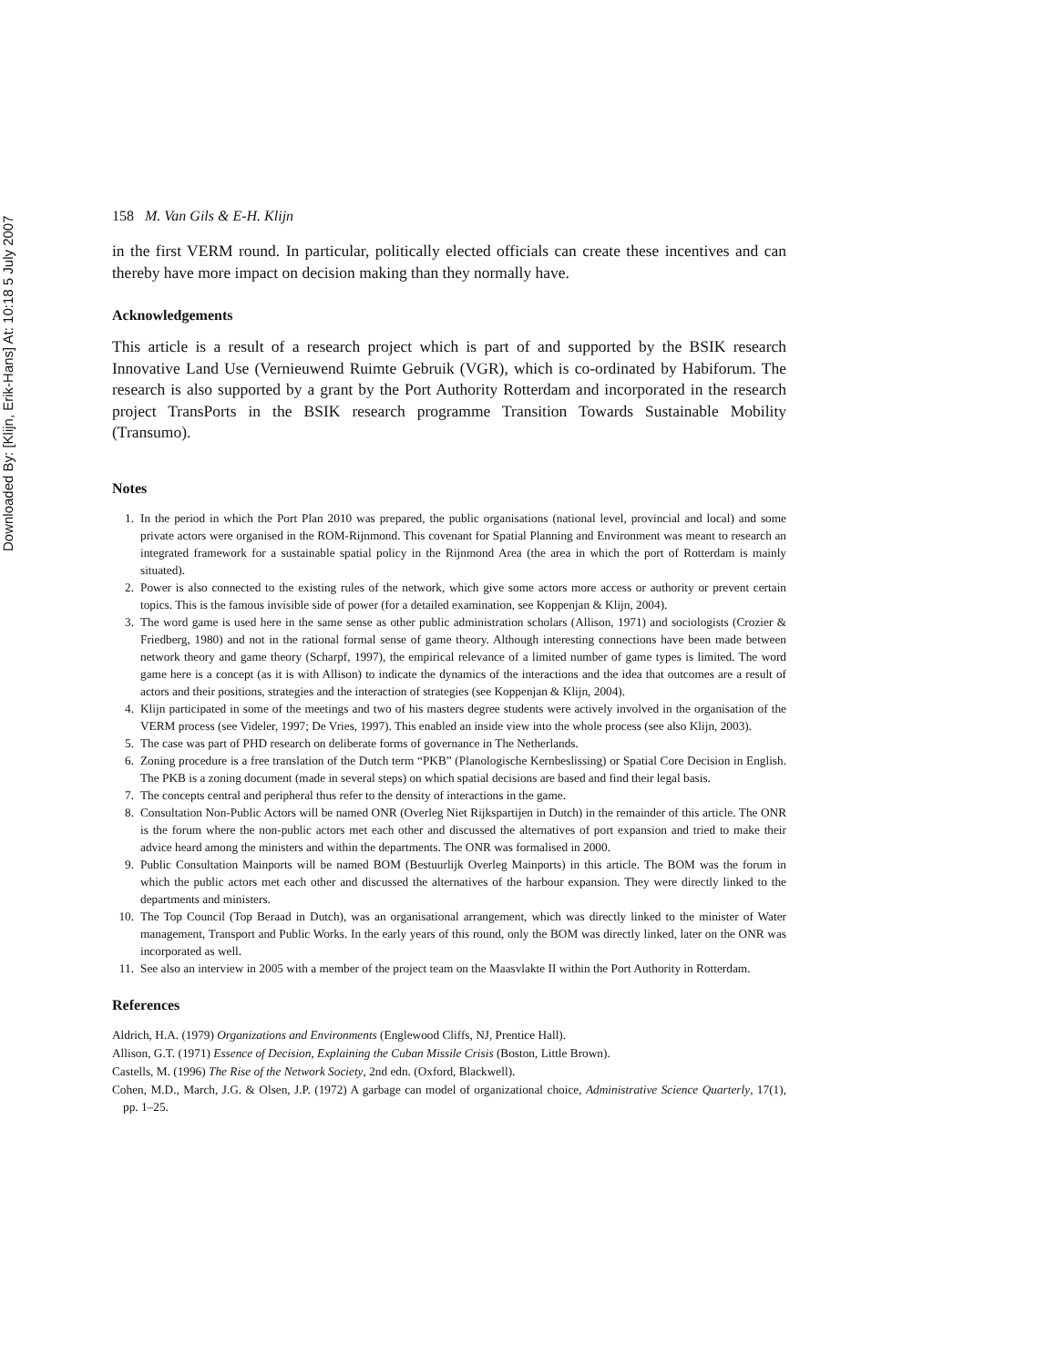Downloaded By: [Klijn, Erik-Hans] At: 10:18 5 July 2007
158 M. Van Gils & E-H. Klijn
in the first VERM round. In particular, politically elected officials can create these incentives and can thereby have more impact on decision making than they normally have.
Acknowledgements
This article is a result of a research project which is part of and supported by the BSIK research Innovative Land Use (Vernieuwend Ruimte Gebruik (VGR), which is co-ordinated by Habiforum. The research is also supported by a grant by the Port Authority Rotterdam and incorporated in the research project TransPorts in the BSIK research programme Transition Towards Sustainable Mobility (Transumo).
Notes
1. In the period in which the Port Plan 2010 was prepared, the public organisations (national level, provincial and local) and some private actors were organised in the ROM-Rijnmond. This covenant for Spatial Planning and Environment was meant to research an integrated framework for a sustainable spatial policy in the Rijnmond Area (the area in which the port of Rotterdam is mainly situated).
2. Power is also connected to the existing rules of the network, which give some actors more access or authority or prevent certain topics. This is the famous invisible side of power (for a detailed examination, see Koppenjan & Klijn, 2004).
3. The word game is used here in the same sense as other public administration scholars (Allison, 1971) and sociologists (Crozier & Friedberg, 1980) and not in the rational formal sense of game theory. Although interesting connections have been made between network theory and game theory (Scharpf, 1997), the empirical relevance of a limited number of game types is limited. The word game here is a concept (as it is with Allison) to indicate the dynamics of the interactions and the idea that outcomes are a result of actors and their positions, strategies and the interaction of strategies (see Koppenjan & Klijn, 2004).
4. Klijn participated in some of the meetings and two of his masters degree students were actively involved in the organisation of the VERM process (see Videler, 1997; De Vries, 1997). This enabled an inside view into the whole process (see also Klijn, 2003).
5. The case was part of PHD research on deliberate forms of governance in The Netherlands.
6. Zoning procedure is a free translation of the Dutch term “PKB” (Planologische Kernbeslissing) or Spatial Core Decision in English. The PKB is a zoning document (made in several steps) on which spatial decisions are based and find their legal basis.
7. The concepts central and peripheral thus refer to the density of interactions in the game.
8. Consultation Non-Public Actors will be named ONR (Overleg Niet Rijkspartijen in Dutch) in the remainder of this article. The ONR is the forum where the non-public actors met each other and discussed the alternatives of port expansion and tried to make their advice heard among the ministers and within the departments. The ONR was formalised in 2000.
9. Public Consultation Mainports will be named BOM (Bestuurlijk Overleg Mainports) in this article. The BOM was the forum in which the public actors met each other and discussed the alternatives of the harbour expansion. They were directly linked to the departments and ministers.
10. The Top Council (Top Beraad in Dutch), was an organisational arrangement, which was directly linked to the minister of Water management, Transport and Public Works. In the early years of this round, only the BOM was directly linked, later on the ONR was incorporated as well.
11. See also an interview in 2005 with a member of the project team on the Maasvlakte II within the Port Authority in Rotterdam.
References
Aldrich, H.A. (1979) Organizations and Environments (Englewood Cliffs, NJ, Prentice Hall).
Allison, G.T. (1971) Essence of Decision, Explaining the Cuban Missile Crisis (Boston, Little Brown).
Castells, M. (1996) The Rise of the Network Society, 2nd edn. (Oxford, Blackwell).
Cohen, M.D., March, J.G. & Olsen, J.P. (1972) A garbage can model of organizational choice, Administrative Science Quarterly, 17(1), pp. 1–25.